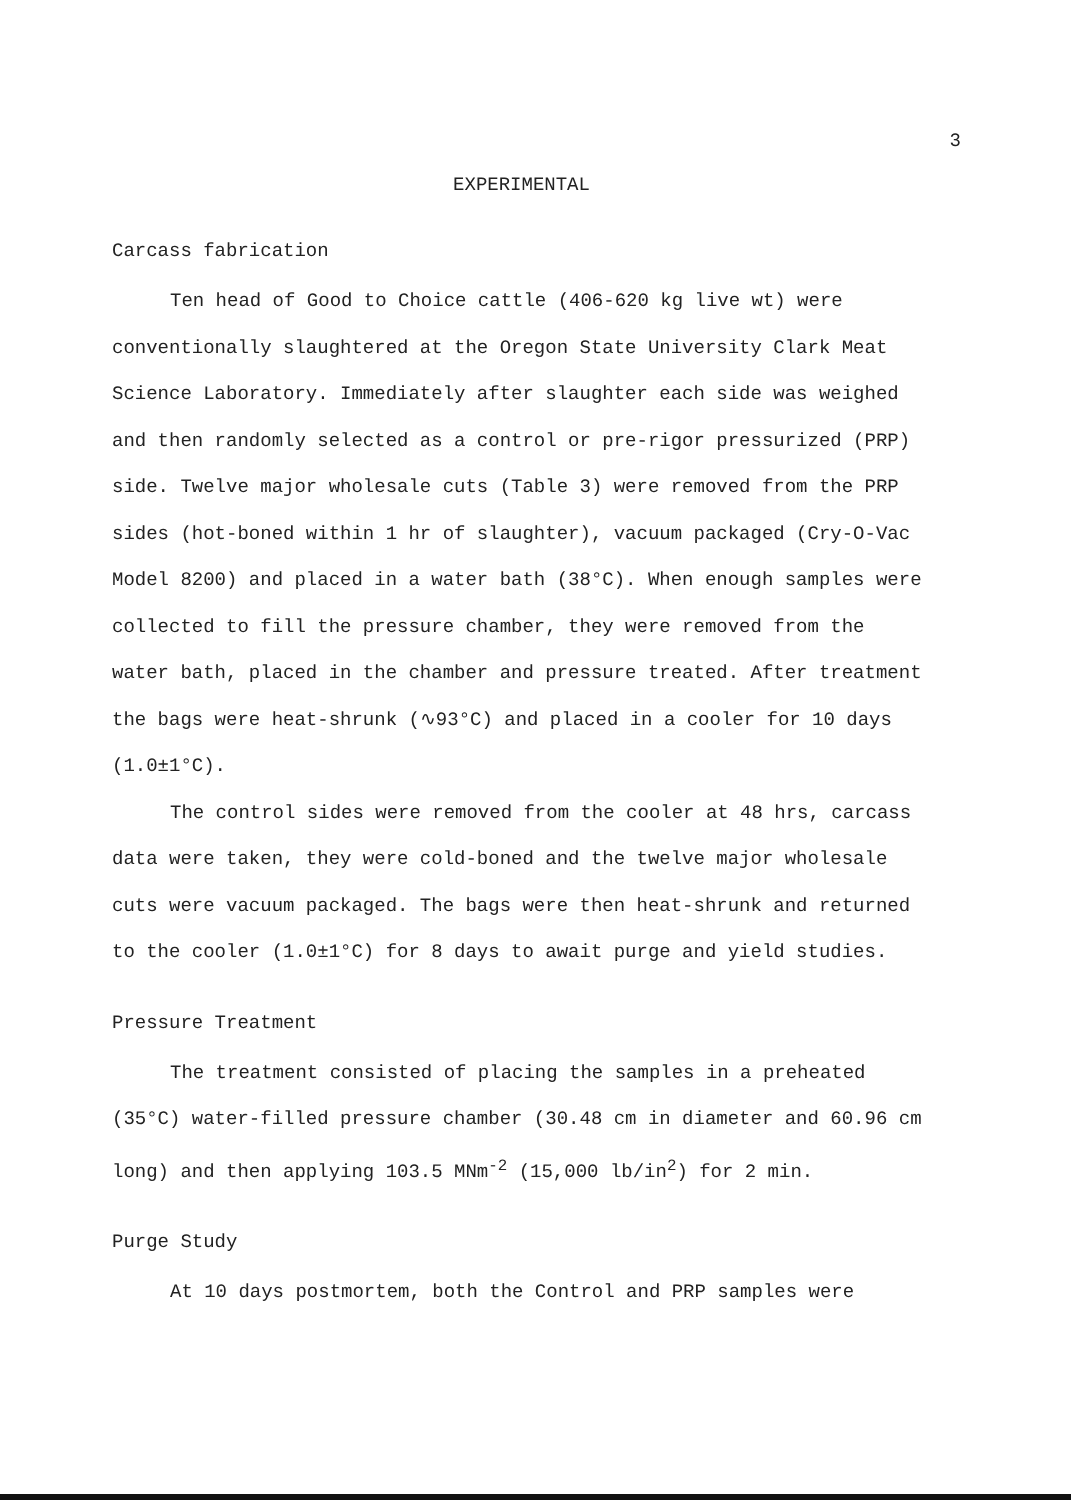3
EXPERIMENTAL
Carcass fabrication
Ten head of Good to Choice cattle (406-620 kg live wt) were conventionally slaughtered at the Oregon State University Clark Meat Science Laboratory. Immediately after slaughter each side was weighed and then randomly selected as a control or pre-rigor pressurized (PRP) side. Twelve major wholesale cuts (Table 3) were removed from the PRP sides (hot-boned within 1 hr of slaughter), vacuum packaged (Cry-O-Vac Model 8200) and placed in a water bath (38°C). When enough samples were collected to fill the pressure chamber, they were removed from the water bath, placed in the chamber and pressure treated. After treatment the bags were heat-shrunk (∿93°C) and placed in a cooler for 10 days (1.0±1°C).
The control sides were removed from the cooler at 48 hrs, carcass data were taken, they were cold-boned and the twelve major wholesale cuts were vacuum packaged. The bags were then heat-shrunk and returned to the cooler (1.0±1°C) for 8 days to await purge and yield studies.
Pressure Treatment
The treatment consisted of placing the samples in a preheated (35°C) water-filled pressure chamber (30.48 cm in diameter and 60.96 cm long) and then applying 103.5 MNm<sup>-2</sup> (15,000 lb/in<sup>2</sup>) for 2 min.
Purge Study
At 10 days postmortem, both the Control and PRP samples were